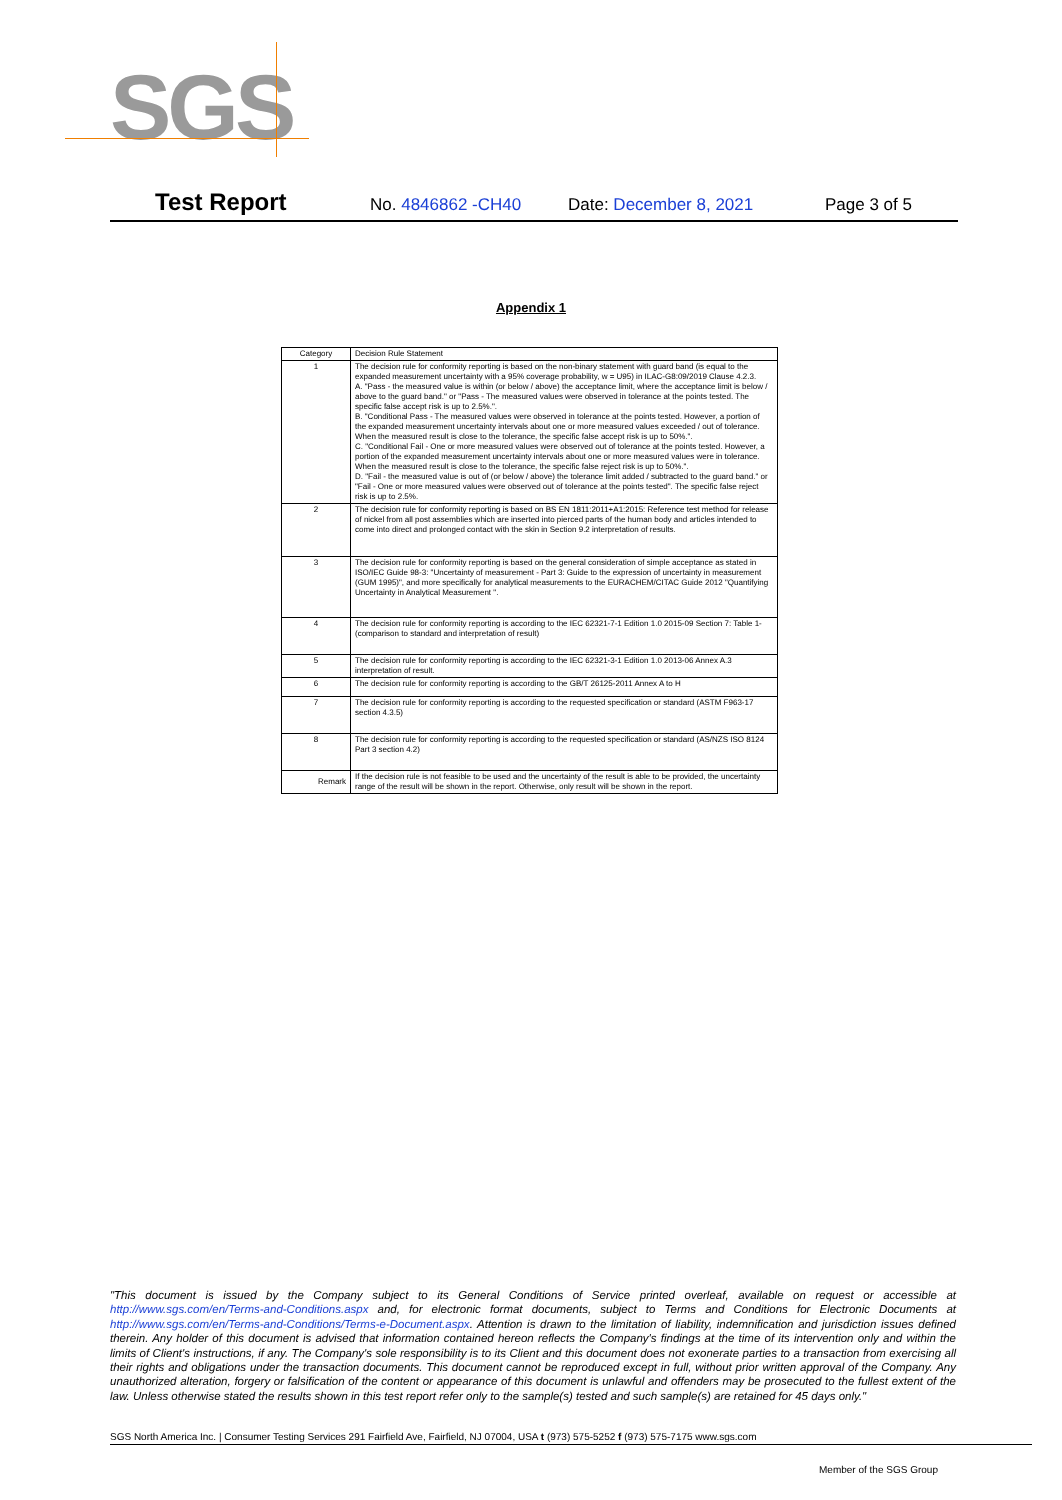SGS
Test Report
No. 4846862 -CH40 Date: December 8, 2021 Page 3 of 5
Appendix 1
| Category | Decision Rule Statement |
| --- | --- |
| 1 | The decision rule for conformity reporting is based on the non-binary statement with guard band (is equal to the expanded measurement uncertainty with a 95% coverage probability, w = U95) in ILAC-G8:09/2019 Clause 4.2.3. A. "Pass - the measured value is within (or below / above) the acceptance limit, where the acceptance limit is below / above to the guard band." or "Pass - The measured values were observed in tolerance at the points tested. The specific false accept risk is up to 2.5%.". B. "Conditional Pass - The measured values were observed in tolerance at the points tested. However, a portion of the expanded measurement uncertainty intervals about one or more measured values exceeded / out of tolerance. When the measured result is close to the tolerance, the specific false accept risk is up to 50%.". C. "Conditional Fail - One or more measured values were observed out of tolerance at the points tested. However, a portion of the expanded measurement uncertainty intervals about one or more measured values were in tolerance. When the measured result is close to the tolerance, the specific false reject risk is up to 50%.". D. "Fail - the measured value is out of (or below / above) the tolerance limit added / subtracted to the guard band." or "Fail - One or more measured values were observed out of tolerance at the points tested". The specific false reject risk is up to 2.5%. |
| 2 | The decision rule for conformity reporting is based on BS EN 1811:2011+A1:2015: Reference test method for release of nickel from all post assemblies which are inserted into pierced parts of the human body and articles intended to come into direct and prolonged contact with the skin in Section 9.2 interpretation of results. |
| 3 | The decision rule for conformity reporting is based on the general consideration of simple acceptance as stated in ISO/IEC Guide 98-3: "Uncertainty of measurement - Part 3: Guide to the expression of uncertainty in measurement (GUM 1995)", and more specifically for analytical measurements to the EURACHEM/CITAC Guide 2012 "Quantifying Uncertainty in Analytical Measurement ". |
| 4 | The decision rule for conformity reporting is according to the IEC 62321-7-1 Edition 1.0 2015-09 Section 7: Table 1-(comparison to standard and interpretation of result) |
| 5 | The decision rule for conformity reporting is according to the IEC 62321-3-1 Edition 1.0 2013-06 Annex A.3 interpretation of result. |
| 6 | The decision rule for conformity reporting is according to the GB/T 26125-2011 Annex A to H |
| 7 | The decision rule for conformity reporting is according to the requested specification or standard (ASTM F963-17 section 4.3.5) |
| 8 | The decision rule for conformity reporting is according to the requested specification or standard (AS/NZS ISO 8124 Part 3 section 4.2) |
| Remark | If the decision rule is not feasible to be used and the uncertainty of the result is able to be provided, the uncertainty range of the result will be shown in the report. Otherwise, only result will be shown in the report. |
"This document is issued by the Company subject to its General Conditions of Service printed overleaf, available on request or accessible at http://www.sgs.com/en/Terms-and-Conditions.aspx and, for electronic format documents, subject to Terms and Conditions for Electronic Documents at http://www.sgs.com/en/Terms-and-Conditions/Terms-e-Document.aspx. Attention is drawn to the limitation of liability, indemnification and jurisdiction issues defined therein. Any holder of this document is advised that information contained hereon reflects the Company's findings at the time of its intervention only and within the limits of Client's instructions, if any. The Company's sole responsibility is to its Client and this document does not exonerate parties to a transaction from exercising all their rights and obligations under the transaction documents. This document cannot be reproduced except in full, without prior written approval of the Company. Any unauthorized alteration, forgery or falsification of the content or appearance of this document is unlawful and offenders may be prosecuted to the fullest extent of the law. Unless otherwise stated the results shown in this test report refer only to the sample(s) tested and such sample(s) are retained for 45 days only."
SGS North America Inc. | Consumer Testing Services 291 Fairfield Ave, Fairfield, NJ 07004, USA t (973) 575-5252 f (973) 575-7175 www.sgs.com
Member of the SGS Group